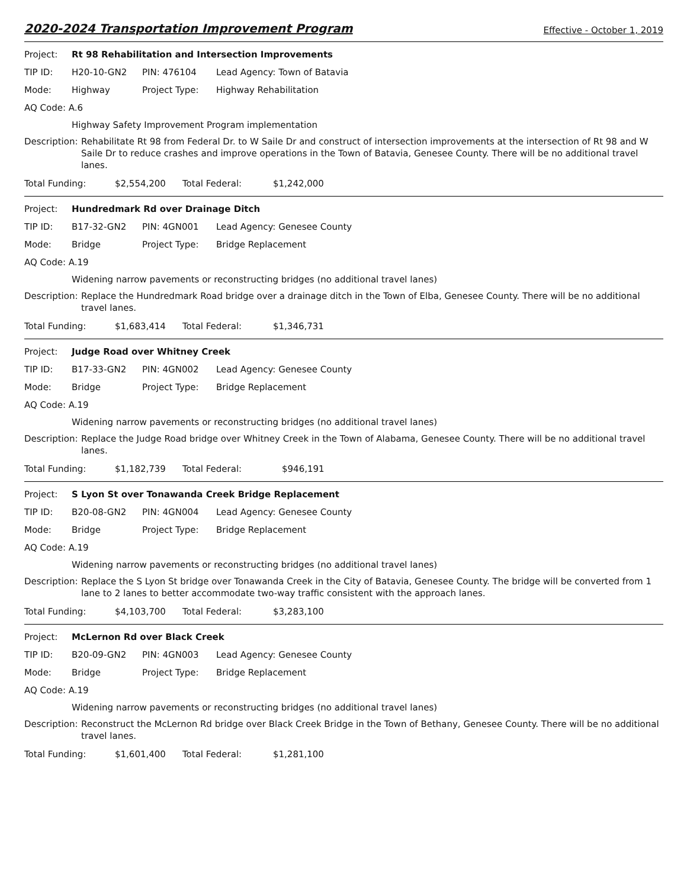2020-2024 Transportation Improvement Program Effective - October 1, 2019
Project: Rt 98 Rehabilitation and Intersection Improvements
TIP ID: H20-10-GN2 PIN: 476104 Lead Agency: Town of Batavia
Mode: Highway Project Type: Highway Rehabilitation
AQ Code: A.6
Highway Safety Improvement Program implementation
Description: Rehabilitate Rt 98 from Federal Dr. to W Saile Dr and construct of intersection improvements at the intersection of Rt 98 and W Saile Dr to reduce crashes and improve operations in the Town of Batavia, Genesee County. There will be no additional travel lanes.
Total Funding: $2,554,200 Total Federal: $1,242,000
Project: Hundredmark Rd over Drainage Ditch
TIP ID: B17-32-GN2 PIN: 4GN001 Lead Agency: Genesee County
Mode: Bridge Project Type: Bridge Replacement
AQ Code: A.19
Widening narrow pavements or reconstructing bridges (no additional travel lanes)
Description: Replace the Hundredmark Road bridge over a drainage ditch in the Town of Elba, Genesee County. There will be no additional travel lanes.
Total Funding: $1,683,414 Total Federal: $1,346,731
Project: Judge Road over Whitney Creek
TIP ID: B17-33-GN2 PIN: 4GN002 Lead Agency: Genesee County
Mode: Bridge Project Type: Bridge Replacement
AQ Code: A.19
Widening narrow pavements or reconstructing bridges (no additional travel lanes)
Description: Replace the Judge Road bridge over Whitney Creek in the Town of Alabama, Genesee County. There will be no additional travel lanes.
Total Funding: $1,182,739 Total Federal: $946,191
Project: S Lyon St over Tonawanda Creek Bridge Replacement
TIP ID: B20-08-GN2 PIN: 4GN004 Lead Agency: Genesee County
Mode: Bridge Project Type: Bridge Replacement
AQ Code: A.19
Widening narrow pavements or reconstructing bridges (no additional travel lanes)
Description: Replace the S Lyon St bridge over Tonawanda Creek in the City of Batavia, Genesee County. The bridge will be converted from 1 lane to 2 lanes to better accommodate two-way traffic consistent with the approach lanes.
Total Funding: $4,103,700 Total Federal: $3,283,100
Project: McLernon Rd over Black Creek
TIP ID: B20-09-GN2 PIN: 4GN003 Lead Agency: Genesee County
Mode: Bridge Project Type: Bridge Replacement
AQ Code: A.19
Widening narrow pavements or reconstructing bridges (no additional travel lanes)
Description: Reconstruct the McLernon Rd bridge over Black Creek Bridge in the Town of Bethany, Genesee County. There will be no additional travel lanes.
Total Funding: $1,601,400 Total Federal: $1,281,100